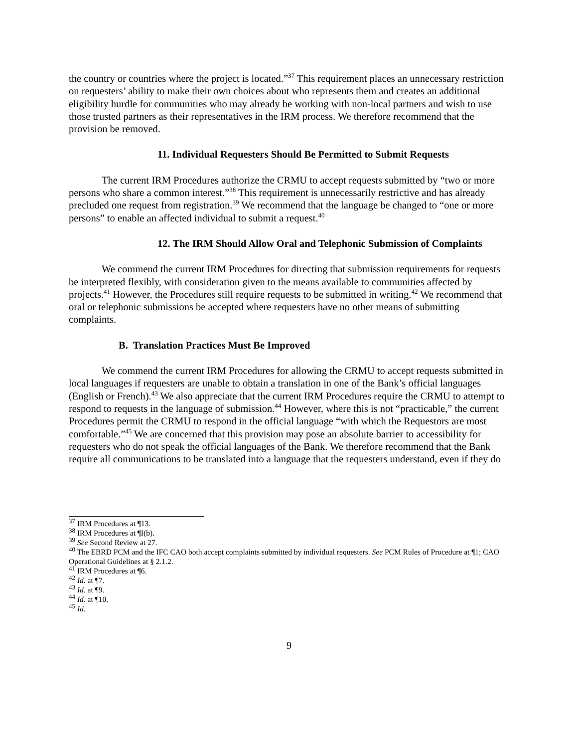the country or countries where the project is located.”<sup>37</sup> This requirement places an unnecessary restriction on requesters’ ability to make their own choices about who represents them and creates an additional eligibility hurdle for communities who may already be working with non-local partners and wish to use those trusted partners as their representatives in the IRM process. We therefore recommend that the provision be removed.
11. Individual Requesters Should Be Permitted to Submit Requests
The current IRM Procedures authorize the CRMU to accept requests submitted by “two or more persons who share a common interest.”<sup>38</sup> This requirement is unnecessarily restrictive and has already precluded one request from registration.<sup>39</sup> We recommend that the language be changed to “one or more persons” to enable an affected individual to submit a request.<sup>40</sup>
12. The IRM Should Allow Oral and Telephonic Submission of Complaints
We commend the current IRM Procedures for directing that submission requirements for requests be interpreted flexibly, with consideration given to the means available to communities affected by projects.<sup>41</sup> However, the Procedures still require requests to be submitted in writing.<sup>42</sup> We recommend that oral or telephonic submissions be accepted where requesters have no other means of submitting complaints.
B. Translation Practices Must Be Improved
We commend the current IRM Procedures for allowing the CRMU to accept requests submitted in local languages if requesters are unable to obtain a translation in one of the Bank’s official languages (English or French).<sup>43</sup> We also appreciate that the current IRM Procedures require the CRMU to attempt to respond to requests in the language of submission.<sup>44</sup> However, where this is not “practicable,” the current Procedures permit the CRMU to respond in the official language “with which the Requestors are most comfortable.”<sup>45</sup> We are concerned that this provision may pose an absolute barrier to accessibility for requesters who do not speak the official languages of the Bank. We therefore recommend that the Bank require all communications to be translated into a language that the requesters understand, even if they do
<sup>37</sup> IRM Procedures at ¶13.
<sup>38</sup> IRM Procedures at ¶I(b).
<sup>39</sup> See Second Review at 27.
<sup>40</sup> The EBRD PCM and the IFC CAO both accept complaints submitted by individual requesters. See PCM Rules of Procedure at ¶1; CAO Operational Guidelines at § 2.1.2.
<sup>41</sup> IRM Procedures at ¶6.
<sup>42</sup> Id. at ¶7.
<sup>43</sup> Id. at ¶9.
<sup>44</sup> Id. at ¶10.
<sup>45</sup> Id.
9